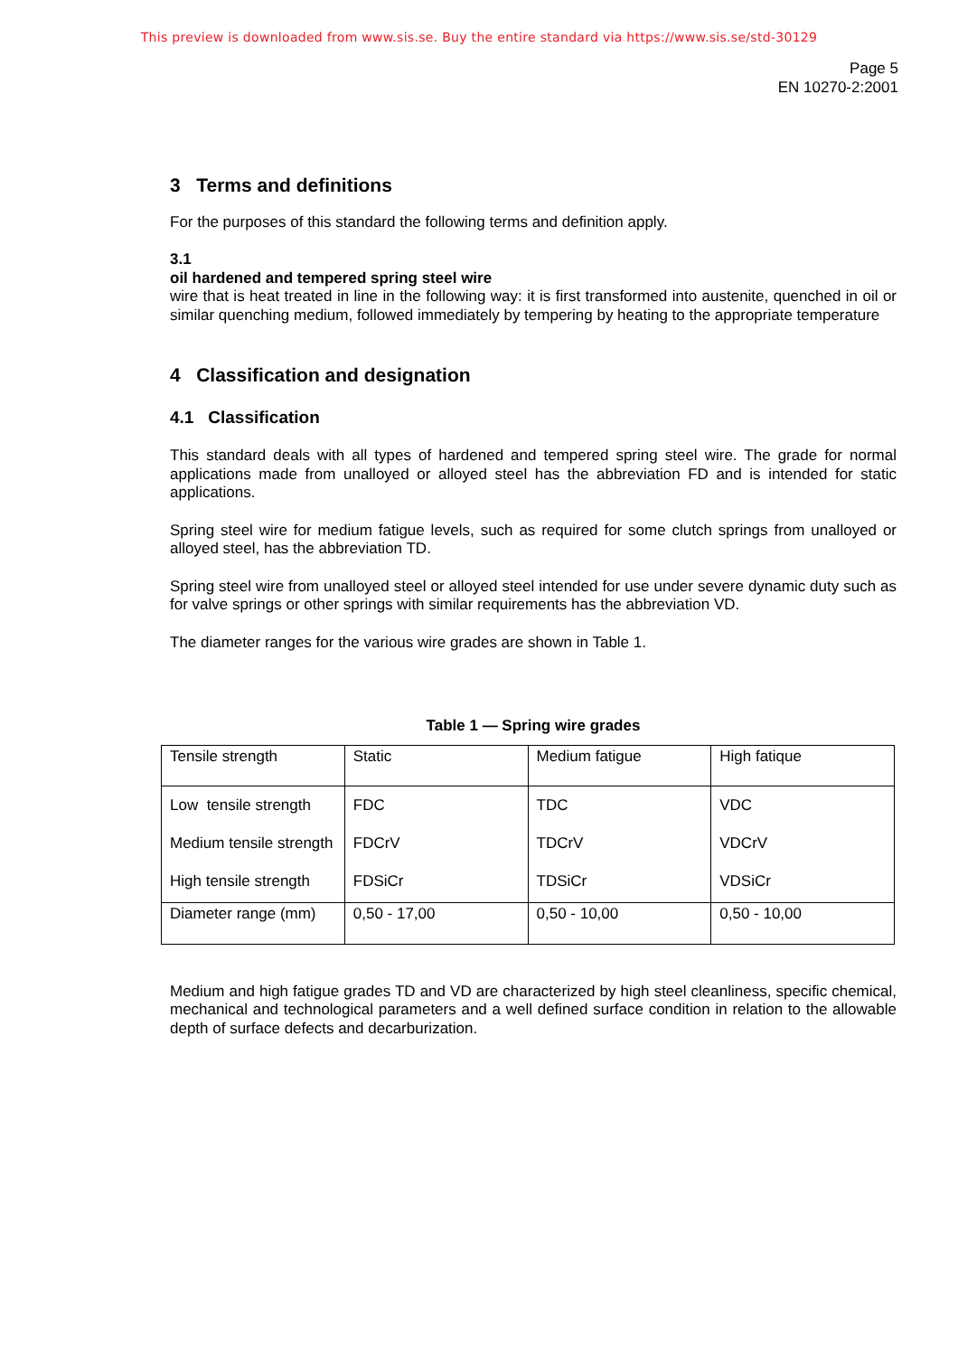This preview is downloaded from www.sis.se. Buy the entire standard via https://www.sis.se/std-30129
Page 5
EN 10270-2:2001
3 Terms and definitions
For the purposes of this standard the following terms and definition apply.
3.1
oil hardened and tempered spring steel wire
wire that is heat treated in line in the following way: it is first transformed into austenite, quenched in oil or similar quenching medium, followed immediately by tempering by heating to the appropriate temperature
4 Classification and designation
4.1 Classification
This standard deals with all types of hardened and tempered spring steel wire. The grade for normal applications made from unalloyed or alloyed steel has the abbreviation FD and is intended for static applications.
Spring steel wire for medium fatigue levels, such as required for some clutch springs from unalloyed or alloyed steel, has the abbreviation TD.
Spring steel wire from unalloyed steel or alloyed steel intended for use under severe dynamic duty such as for valve springs or other springs with similar requirements has the abbreviation VD.
The diameter ranges for the various wire grades are shown in Table 1.
Table 1 — Spring wire grades
| Tensile strength | Static | Medium fatigue | High fatique |
| Low tensile strength Medium tensile strength High tensile strength | FDC FDCrV FDSiCr | TDC TDCrV TDSiCr | VDC VDCrV VDSiCr |
| Diameter range (mm) | 0,50 - 17,00 | 0,50 - 10,00 | 0,50 - 10,00 |
Medium and high fatigue grades TD and VD are characterized by high steel cleanliness, specific chemical, mechanical and technological parameters and a well defined surface condition in relation to the allowable depth of surface defects and decarburization.